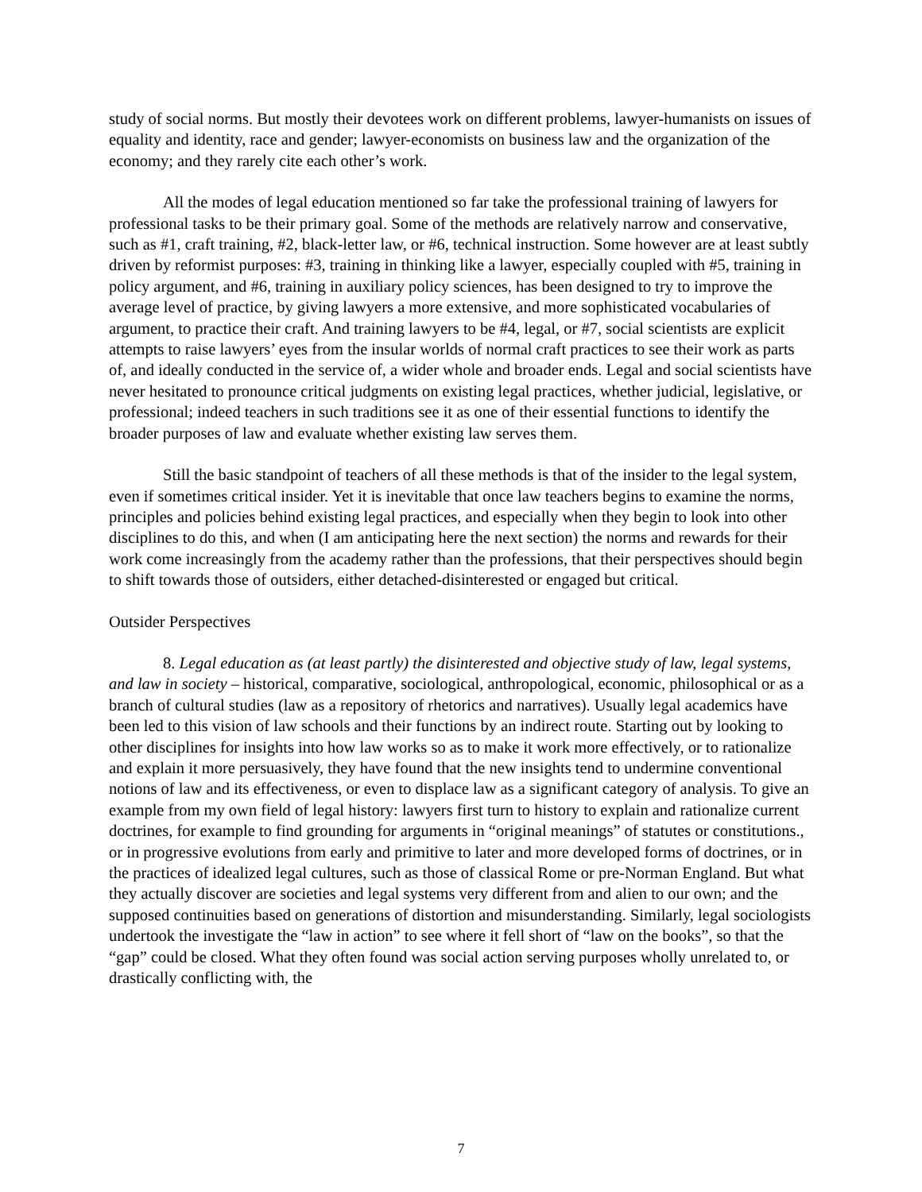study of social norms. But mostly their devotees work on different problems, lawyer-humanists on issues of equality and identity, race and gender; lawyer-economists on business law and the organization of the economy; and they rarely cite each other’s work.
All the modes of legal education mentioned so far take the professional training of lawyers for professional tasks to be their primary goal. Some of the methods are relatively narrow and conservative, such as #1, craft training, #2, black-letter law, or #6, technical instruction. Some however are at least subtly driven by reformist purposes: #3, training in thinking like a lawyer, especially coupled with #5, training in policy argument, and #6, training in auxiliary policy sciences, has been designed to try to improve the average level of practice, by giving lawyers a more extensive, and more sophisticated vocabularies of argument, to practice their craft. And training lawyers to be #4, legal, or #7, social scientists are explicit attempts to raise lawyers’ eyes from the insular worlds of normal craft practices to see their work as parts of, and ideally conducted in the service of, a wider whole and broader ends. Legal and social scientists have never hesitated to pronounce critical judgments on existing legal practices, whether judicial, legislative, or professional; indeed teachers in such traditions see it as one of their essential functions to identify the broader purposes of law and evaluate whether existing law serves them.
Still the basic standpoint of teachers of all these methods is that of the insider to the legal system, even if sometimes critical insider. Yet it is inevitable that once law teachers begins to examine the norms, principles and policies behind existing legal practices, and especially when they begin to look into other disciplines to do this, and when (I am anticipating here the next section) the norms and rewards for their work come increasingly from the academy rather than the professions, that their perspectives should begin to shift towards those of outsiders, either detached-disinterested or engaged but critical.
Outsider Perspectives
8. Legal education as (at least partly) the disinterested and objective study of law, legal systems, and law in society – historical, comparative, sociological, anthropological, economic, philosophical or as a branch of cultural studies (law as a repository of rhetorics and narratives). Usually legal academics have been led to this vision of law schools and their functions by an indirect route. Starting out by looking to other disciplines for insights into how law works so as to make it work more effectively, or to rationalize and explain it more persuasively, they have found that the new insights tend to undermine conventional notions of law and its effectiveness, or even to displace law as a significant category of analysis. To give an example from my own field of legal history: lawyers first turn to history to explain and rationalize current doctrines, for example to find grounding for arguments in “original meanings” of statutes or constitutions., or in progressive evolutions from early and primitive to later and more developed forms of doctrines, or in the practices of idealized legal cultures, such as those of classical Rome or pre-Norman England. But what they actually discover are societies and legal systems very different from and alien to our own; and the supposed continuities based on generations of distortion and misunderstanding. Similarly, legal sociologists undertook the investigate the “law in action” to see where it fell short of “law on the books”, so that the “gap” could be closed. What they often found was social action serving purposes wholly unrelated to, or drastically conflicting with, the
7